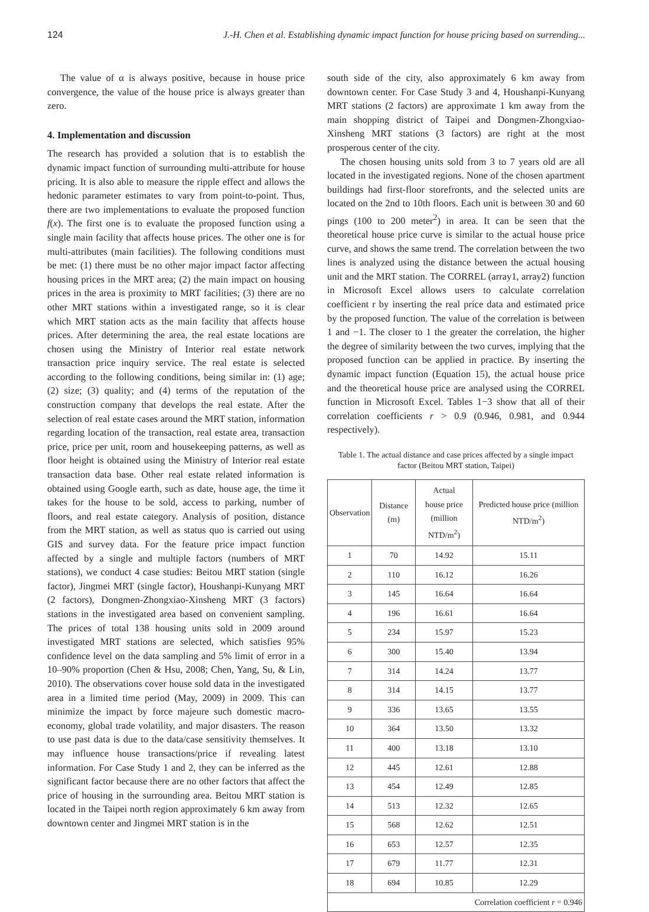124 J.-H. Chen et al. Establishing dynamic impact function for house pricing based on surrending...
The value of α is always positive, because in house price convergence, the value of the house price is always greater than zero.
4. Implementation and discussion
The research has provided a solution that is to establish the dynamic impact function of surrounding multi-attribute for house pricing. It is also able to measure the ripple effect and allows the hedonic parameter estimates to vary from point-to-point. Thus, there are two implementations to evaluate the proposed function f(x). The first one is to evaluate the proposed function using a single main facility that affects house prices. The other one is for multi-attributes (main facilities). The following conditions must be met: (1) there must be no other major impact factor affecting housing prices in the MRT area; (2) the main impact on housing prices in the area is proximity to MRT facilities; (3) there are no other MRT stations within a investigated range, so it is clear which MRT station acts as the main facility that affects house prices. After determining the area, the real estate locations are chosen using the Ministry of Interior real estate network transaction price inquiry service. The real estate is selected according to the following conditions, being similar in: (1) age; (2) size; (3) quality; and (4) terms of the reputation of the construction company that develops the real estate. After the selection of real estate cases around the MRT station, information regarding location of the transaction, real estate area, transaction price, price per unit, room and housekeeping patterns, as well as floor height is obtained using the Ministry of Interior real estate transaction data base. Other real estate related information is obtained using Google earth, such as date, house age, the time it takes for the house to be sold, access to parking, number of floors, and real estate category. Analysis of position, distance from the MRT station, as well as status quo is carried out using GIS and survey data. For the feature price impact function affected by a single and multiple factors (numbers of MRT stations), we conduct 4 case studies: Beitou MRT station (single factor), Jingmei MRT (single factor), Houshanpi-Kunyang MRT (2 factors), Dongmen-Zhongxiao-Xinsheng MRT (3 factors) stations in the investigated area based on convenient sampling. The prices of total 138 housing units sold in 2009 around investigated MRT stations are selected, which satisfies 95% confidence level on the data sampling and 5% limit of error in a 10–90% proportion (Chen & Hsu, 2008; Chen, Yang, Su, & Lin, 2010). The observations cover house sold data in the investigated area in a limited time period (May, 2009) in 2009. This can minimize the impact by force majeure such domestic macro-economy, global trade volatility, and major disasters. The reason to use past data is due to the data/case sensitivity themselves. It may influence house transactions/price if revealing latest information. For Case Study 1 and 2, they can be inferred as the significant factor because there are no other factors that affect the price of housing in the surrounding area. Beitou MRT station is located in the Taipei north region approximately 6 km away from downtown center and Jingmei MRT station is in the
south side of the city, also approximately 6 km away from downtown center. For Case Study 3 and 4, Houshanpi-Kunyang MRT stations (2 factors) are approximate 1 km away from the main shopping district of Taipei and Dongmen-Zhongxiao-Xinsheng MRT stations (3 factors) are right at the most prosperous center of the city.
The chosen housing units sold from 3 to 7 years old are all located in the investigated regions. None of the chosen apartment buildings had first-floor storefronts, and the selected units are located on the 2nd to 10th floors. Each unit is between 30 and 60 pings (100 to 200 meter<sup>2</sup>) in area. It can be seen that the theoretical house price curve is similar to the actual house price curve, and shows the same trend. The correlation between the two lines is analyzed using the distance between the actual housing unit and the MRT station. The CORREL (array1, array2) function in Microsoft Excel allows users to calculate correlation coefficient r by inserting the real price data and estimated price by the proposed function. The value of the correlation is between 1 and −1. The closer to 1 the greater the correlation, the higher the degree of similarity between the two curves, implying that the proposed function can be applied in practice. By inserting the dynamic impact function (Equation 15), the actual house price and the theoretical house price are analysed using the CORREL function in Microsoft Excel. Tables 1−3 show that all of their correlation coefficients r > 0.9 (0.946, 0.981, and 0.944 respectively).
Table 1. The actual distance and case prices affected by a single impact factor (Beitou MRT station, Taipei)
| Observation | Distance (m) | Actual house price (million NTD/m<sup>2</sup>) | Predicted house price (million NTD/m<sup>2</sup>) |
| --- | --- | --- | --- |
| 1 | 70 | 14.92 | 15.11 |
| 2 | 110 | 16.12 | 16.26 |
| 3 | 145 | 16.64 | 16.64 |
| 4 | 196 | 16.61 | 16.64 |
| 5 | 234 | 15.97 | 15.23 |
| 6 | 300 | 15.40 | 13.94 |
| 7 | 314 | 14.24 | 13.77 |
| 8 | 314 | 14.15 | 13.77 |
| 9 | 336 | 13.65 | 13.55 |
| 10 | 364 | 13.50 | 13.32 |
| 11 | 400 | 13.18 | 13.10 |
| 12 | 445 | 12.61 | 12.88 |
| 13 | 454 | 12.49 | 12.85 |
| 14 | 513 | 12.32 | 12.65 |
| 15 | 568 | 12.62 | 12.51 |
| 16 | 653 | 12.57 | 12.35 |
| 17 | 679 | 11.77 | 12.31 |
| 18 | 694 | 10.85 | 12.29 |
| Correlation coefficient r = 0.946 | | | |